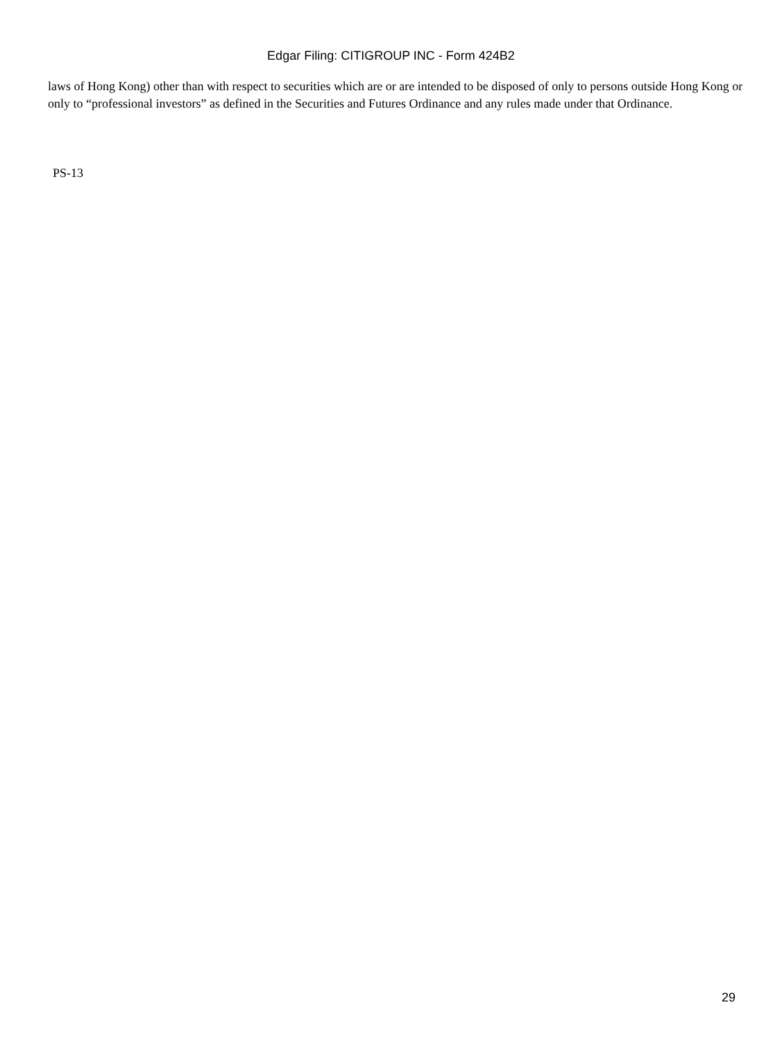Edgar Filing: CITIGROUP INC - Form 424B2
laws of Hong Kong) other than with respect to securities which are or are intended to be disposed of only to persons outside Hong Kong or only to “professional investors” as defined in the Securities and Futures Ordinance and any rules made under that Ordinance.
PS-13
29